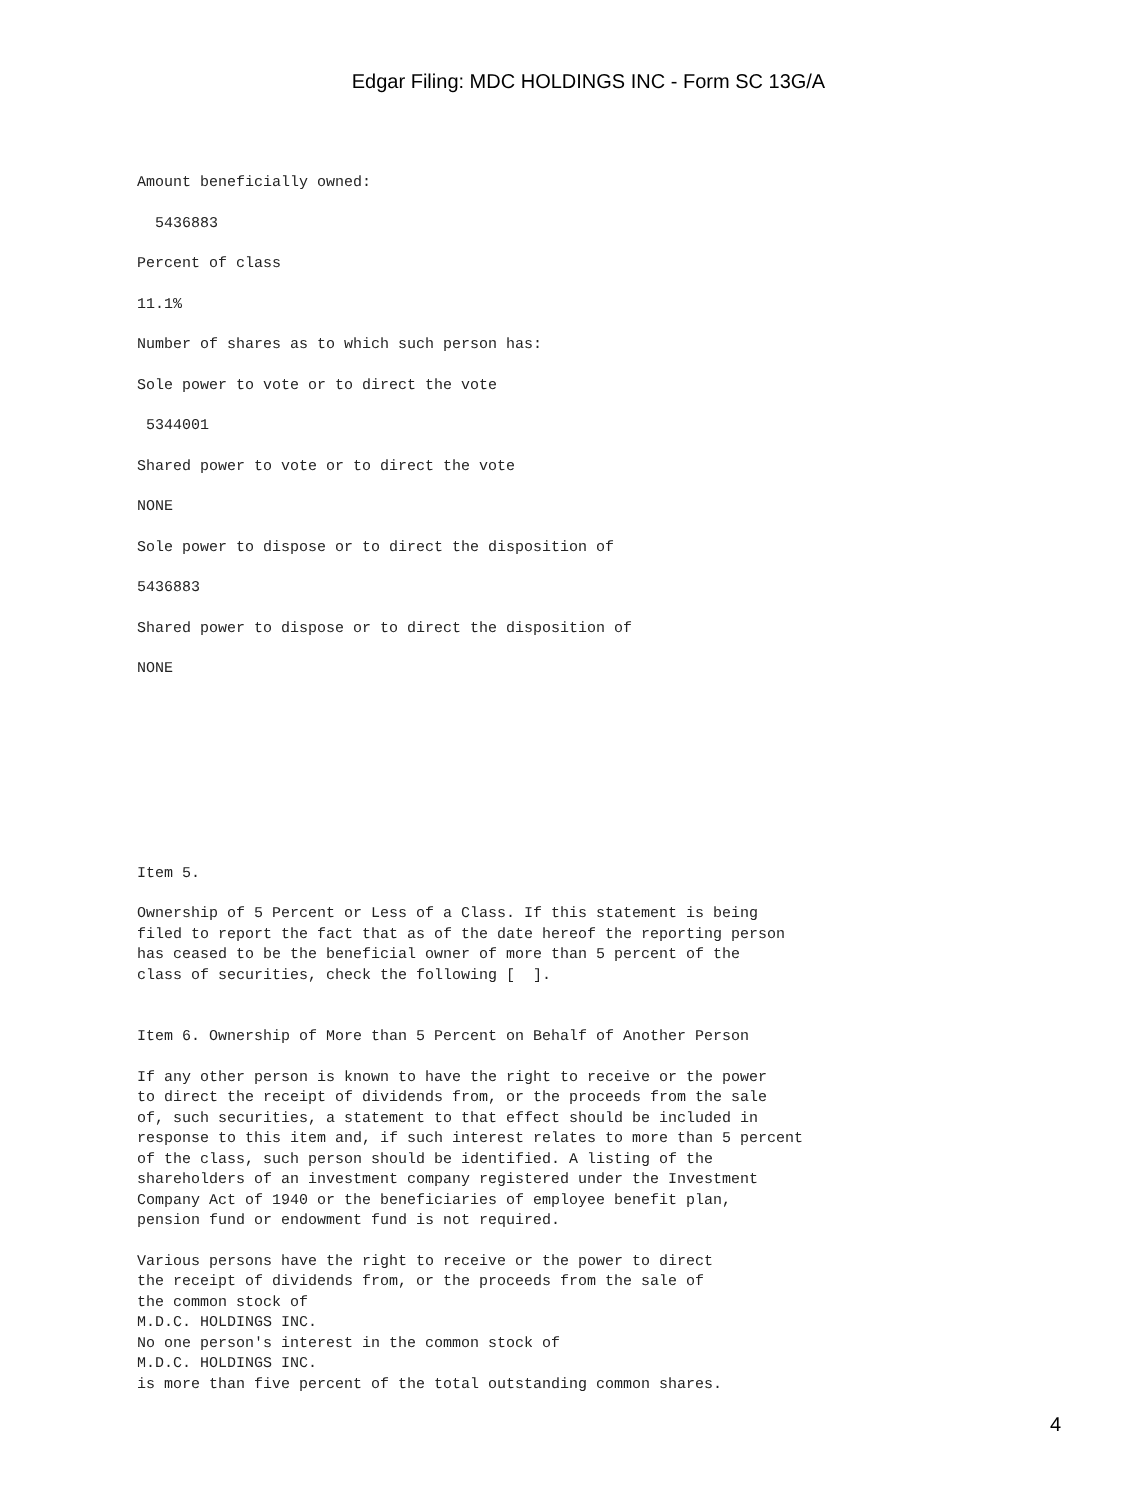Edgar Filing: MDC HOLDINGS INC - Form SC 13G/A
Amount beneficially owned:
5436883
Percent of class
11.1%
Number of shares as to which such person has:
Sole power to vote or to direct the vote
5344001
Shared power to vote or to direct the vote
NONE
Sole power to dispose or to direct the disposition of
5436883
Shared power to dispose or to direct the disposition of
NONE
Item 5.
Ownership of 5 Percent or Less of a Class. If this statement is being filed to report the fact that as of the date hereof the reporting person has ceased to be the beneficial owner of more than 5 percent of the class of securities, check the following [ ].
Item 6. Ownership of More than 5 Percent on Behalf of Another Person
If any other person is known to have the right to receive or the power to direct the receipt of dividends from, or the proceeds from the sale of, such securities, a statement to that effect should be included in response to this item and, if such interest relates to more than 5 percent of the class, such person should be identified. A listing of the shareholders of an investment company registered under the Investment Company Act of 1940 or the beneficiaries of employee benefit plan, pension fund or endowment fund is not required.
Various persons have the right to receive or the power to direct the receipt of dividends from, or the proceeds from the sale of the common stock of M.D.C. HOLDINGS INC. No one person's interest in the common stock of M.D.C. HOLDINGS INC. is more than five percent of the total outstanding common shares.
4